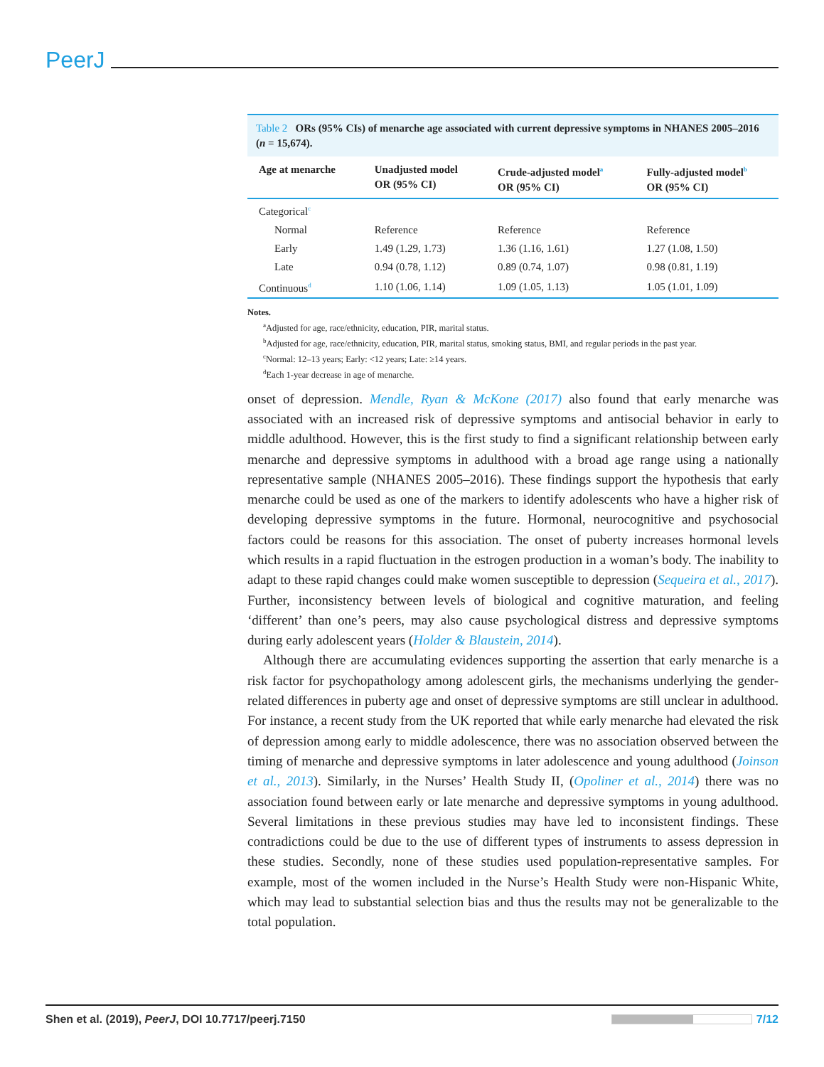PeerJ
Table 2 ORs (95% CIs) of menarche age associated with current depressive symptoms in NHANES 2005–2016 (n = 15,674).
| Age at menarche | Unadjusted model OR (95% CI) | Crude-adjusted model<sup>a</sup> OR (95% CI) | Fully-adjusted model<sup>b</sup> OR (95% CI) |
| --- | --- | --- | --- |
| Categorical<sup>c</sup> | | | |
| Normal | Reference | Reference | Reference |
| Early | 1.49 (1.29, 1.73) | 1.36 (1.16, 1.61) | 1.27 (1.08, 1.50) |
| Late | 0.94 (0.78, 1.12) | 0.89 (0.74, 1.07) | 0.98 (0.81, 1.19) |
| Continuous<sup>d</sup> | 1.10 (1.06, 1.14) | 1.09 (1.05, 1.13) | 1.05 (1.01, 1.09) |
Notes.
<sup>a</sup> Adjusted for age, race/ethnicity, education, PIR, marital status.
<sup>b</sup> Adjusted for age, race/ethnicity, education, PIR, marital status, smoking status, BMI, and regular periods in the past year.
<sup>c</sup> Normal: 12–13 years; Early: <12 years; Late: ≥14 years.
<sup>d</sup> Each 1-year decrease in age of menarche.
onset of depression. Mendle, Ryan & McKone (2017) also found that early menarche was associated with an increased risk of depressive symptoms and antisocial behavior in early to middle adulthood. However, this is the first study to find a significant relationship between early menarche and depressive symptoms in adulthood with a broad age range using a nationally representative sample (NHANES 2005–2016). These findings support the hypothesis that early menarche could be used as one of the markers to identify adolescents who have a higher risk of developing depressive symptoms in the future. Hormonal, neurocognitive and psychosocial factors could be reasons for this association. The onset of puberty increases hormonal levels which results in a rapid fluctuation in the estrogen production in a woman’s body. The inability to adapt to these rapid changes could make women susceptible to depression (Sequeira et al., 2017). Further, inconsistency between levels of biological and cognitive maturation, and feeling ‘different’ than one’s peers, may also cause psychological distress and depressive symptoms during early adolescent years (Holder & Blaustein, 2014).
Although there are accumulating evidences supporting the assertion that early menarche is a risk factor for psychopathology among adolescent girls, the mechanisms underlying the gender-related differences in puberty age and onset of depressive symptoms are still unclear in adulthood. For instance, a recent study from the UK reported that while early menarche had elevated the risk of depression among early to middle adolescence, there was no association observed between the timing of menarche and depressive symptoms in later adolescence and young adulthood (Joinson et al., 2013). Similarly, in the Nurses’ Health Study II, (Opoliner et al., 2014) there was no association found between early or late menarche and depressive symptoms in young adulthood. Several limitations in these previous studies may have led to inconsistent findings. These contradictions could be due to the use of different types of instruments to assess depression in these studies. Secondly, none of these studies used population-representative samples. For example, most of the women included in the Nurse’s Health Study were non-Hispanic White, which may lead to substantial selection bias and thus the results may not be generalizable to the total population.
Shen et al. (2019), PeerJ, DOI 10.7717/peerj.7150
7/12